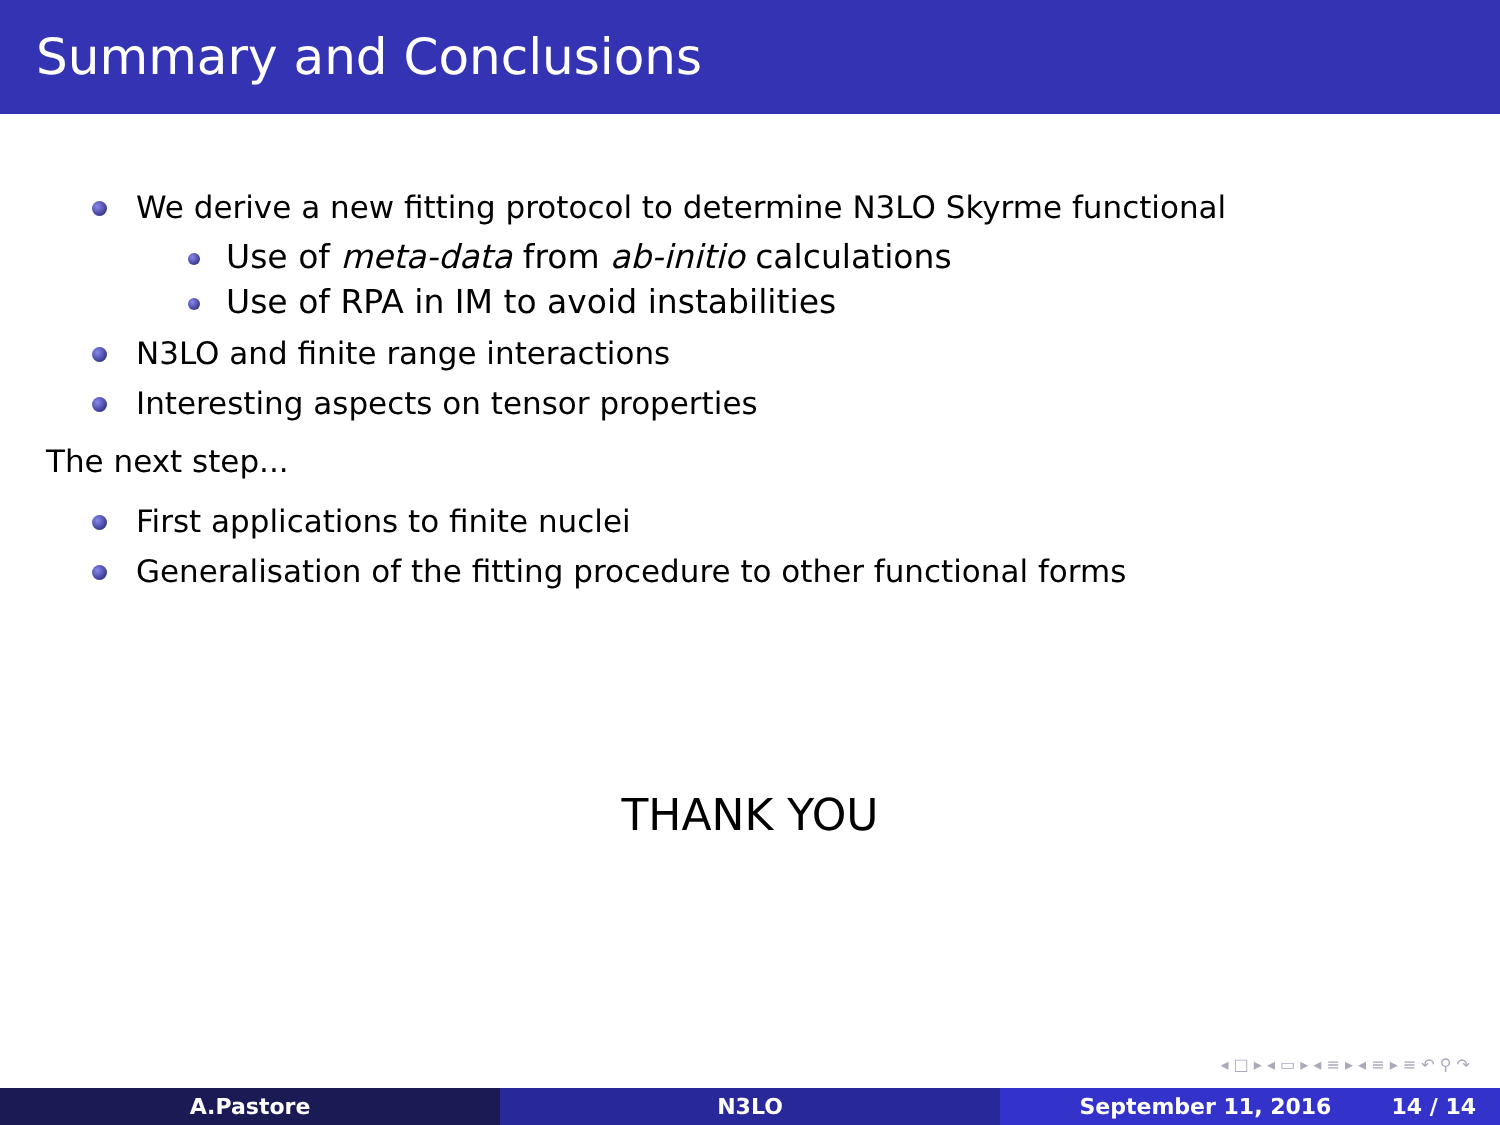Summary and Conclusions
We derive a new fitting protocol to determine N3LO Skyrme functional
Use of meta-data from ab-initio calculations
Use of RPA in IM to avoid instabilities
N3LO and finite range interactions
Interesting aspects on tensor properties
The next step...
First applications to finite nuclei
Generalisation of the fitting procedure to other functional forms
THANK YOU
◂ □ ▸ ◂ ▭ ▸ ◂ ≡ ▸ ◂ ≡ ▸ ≡ ↶ ⚲ ↷
A.Pastore N3LO September 11, 2016 14 / 14